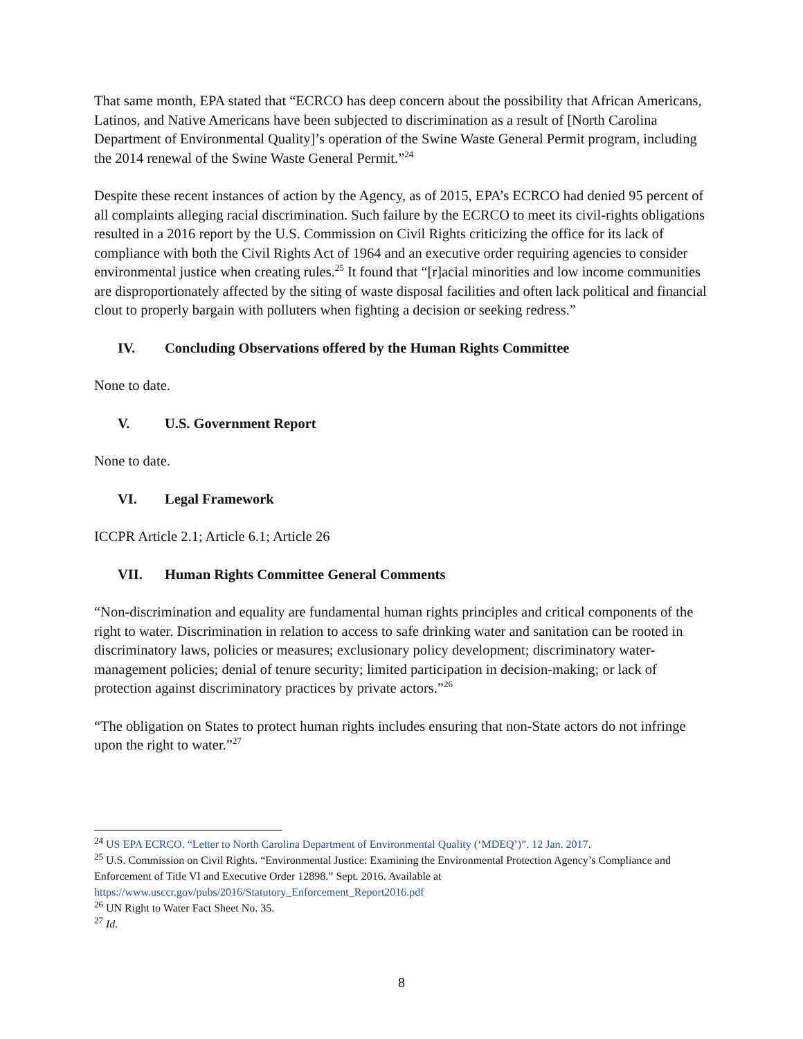That same month, EPA stated that “ECRCO has deep concern about the possibility that African Americans, Latinos, and Native Americans have been subjected to discrimination as a result of [North Carolina Department of Environmental Quality]’s operation of the Swine Waste General Permit program, including the 2014 renewal of the Swine Waste General Permit.”<sup>24</sup>
Despite these recent instances of action by the Agency, as of 2015, EPA’s ECRCO had denied 95 percent of all complaints alleging racial discrimination. Such failure by the ECRCO to meet its civil-rights obligations resulted in a 2016 report by the U.S. Commission on Civil Rights criticizing the office for its lack of compliance with both the Civil Rights Act of 1964 and an executive order requiring agencies to consider environmental justice when creating rules.<sup>25</sup> It found that “[r]acial minorities and low income communities are disproportionately affected by the siting of waste disposal facilities and often lack political and financial clout to properly bargain with polluters when fighting a decision or seeking redress.”
IV. Concluding Observations offered by the Human Rights Committee
None to date.
V. U.S. Government Report
None to date.
VI. Legal Framework
ICCPR Article 2.1; Article 6.1; Article 26
VII. Human Rights Committee General Comments
“Non-discrimination and equality are fundamental human rights principles and critical components of the right to water. Discrimination in relation to access to safe drinking water and sanitation can be rooted in discriminatory laws, policies or measures; exclusionary policy development; discriminatory water-management policies; denial of tenure security; limited participation in decision-making; or lack of protection against discriminatory practices by private actors.”<sup>26</sup>
“The obligation on States to protect human rights includes ensuring that non-State actors do not infringe upon the right to water.”<sup>27</sup>
<sup>24</sup> US EPA ECRCO. “Letter to North Carolina Department of Environmental Quality (‘MDEQ’)”. 12 Jan. 2017.
<sup>25</sup> U.S. Commission on Civil Rights. “Environmental Justice: Examining the Environmental Protection Agency’s Compliance and Enforcement of Title VI and Executive Order 12898.” Sept. 2016. Available at https://www.usccr.gov/pubs/2016/Statutory_Enforcement_Report2016.pdf
<sup>26</sup> UN Right to Water Fact Sheet No. 35.
<sup>27</sup> Id.
8